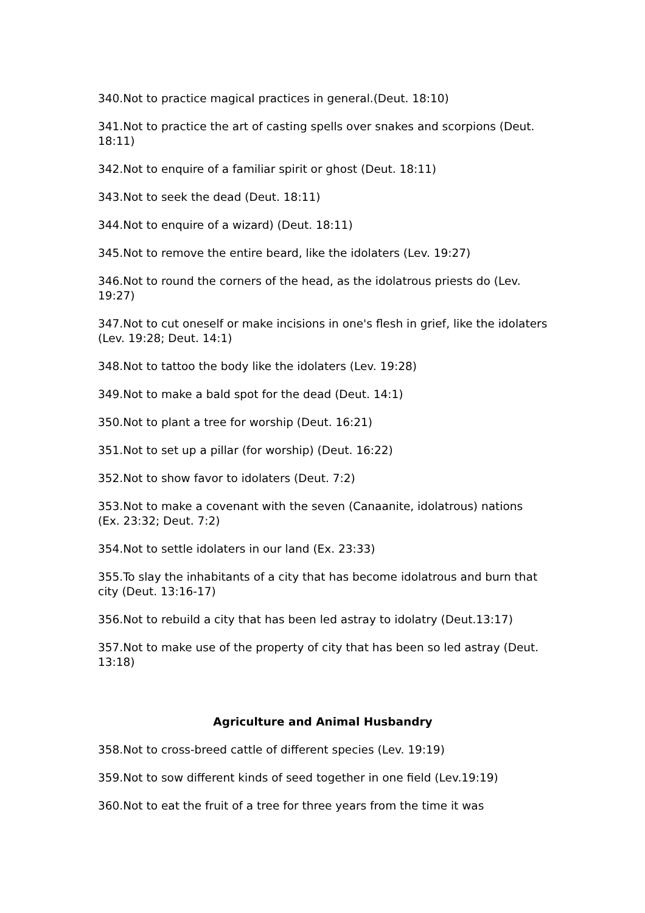340.Not to practice magical practices in general.(Deut. 18:10)
341.Not to practice the art of casting spells over snakes and scorpions (Deut. 18:11)
342.Not to enquire of a familiar spirit or ghost (Deut. 18:11)
343.Not to seek the dead (Deut. 18:11)
344.Not to enquire of a wizard) (Deut. 18:11)
345.Not to remove the entire beard, like the idolaters (Lev. 19:27)
346.Not to round the corners of the head, as the idolatrous priests do (Lev. 19:27)
347.Not to cut oneself or make incisions in one's flesh in grief, like the idolaters (Lev. 19:28; Deut. 14:1)
348.Not to tattoo the body like the idolaters (Lev. 19:28)
349.Not to make a bald spot for the dead (Deut. 14:1)
350.Not to plant a tree for worship (Deut. 16:21)
351.Not to set up a pillar (for worship) (Deut. 16:22)
352.Not to show favor to idolaters (Deut. 7:2)
353.Not to make a covenant with the seven (Canaanite, idolatrous) nations (Ex. 23:32; Deut. 7:2)
354.Not to settle idolaters in our land (Ex. 23:33)
355.To slay the inhabitants of a city that has become idolatrous and burn that city (Deut. 13:16-17)
356.Not to rebuild a city that has been led astray to idolatry (Deut.13:17)
357.Not to make use of the property of city that has been so led astray (Deut. 13:18)
Agriculture and Animal Husbandry
358.Not to cross-breed cattle of different species (Lev. 19:19)
359.Not to sow different kinds of seed together in one field (Lev.19:19)
360.Not to eat the fruit of a tree for three years from the time it was